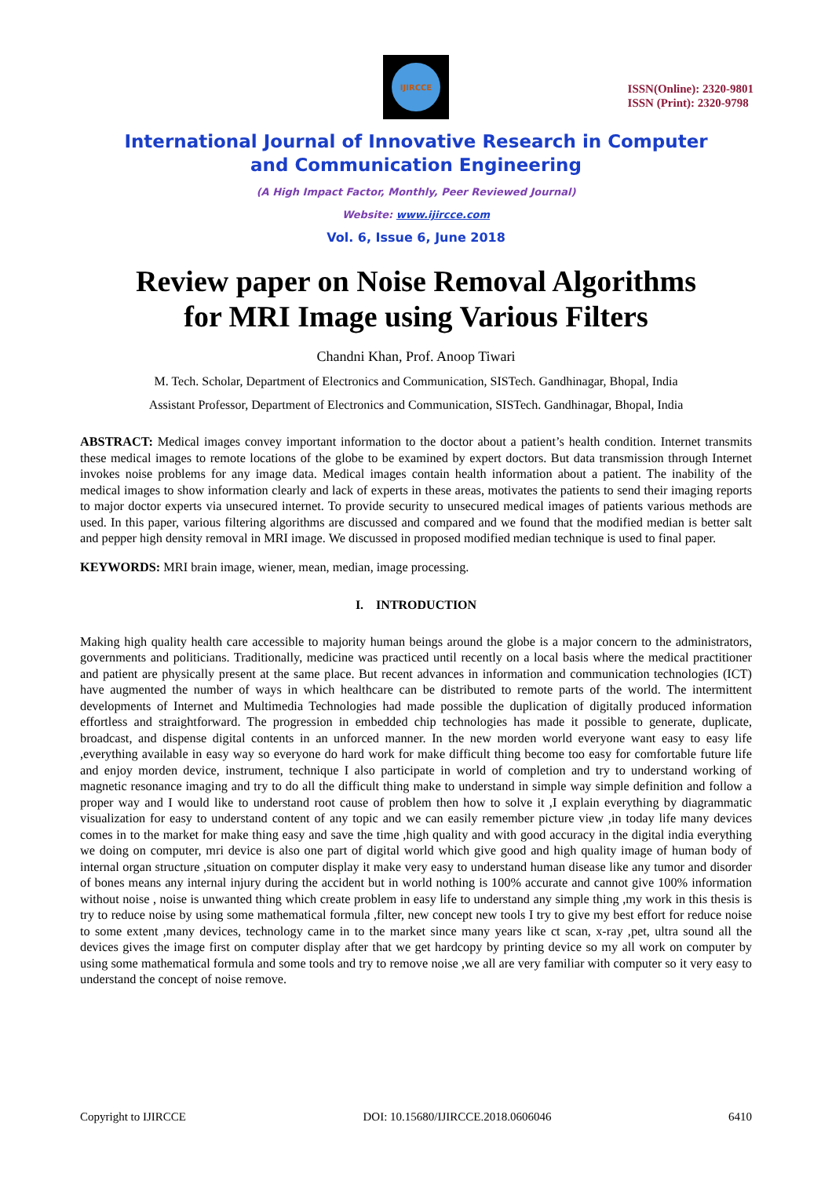IJIRCCE
ISSN(Online): 2320-9801
ISSN (Print): 2320-9798
International Journal of Innovative Research in Computer
and Communication Engineering
(A High Impact Factor, Monthly, Peer Reviewed Journal)
Website: www.ijircce.com
Vol. 6, Issue 6, June 2018
Review paper on Noise Removal Algorithms
for MRI Image using Various Filters
Chandni Khan, Prof. Anoop Tiwari
M. Tech. Scholar, Department of Electronics and Communication, SISTech. Gandhinagar, Bhopal, India
Assistant Professor, Department of Electronics and Communication, SISTech. Gandhinagar, Bhopal, India
ABSTRACT: Medical images convey important information to the doctor about a patient’s health condition. Internet transmits these medical images to remote locations of the globe to be examined by expert doctors. But data transmission through Internet invokes noise problems for any image data. Medical images contain health information about a patient. The inability of the medical images to show information clearly and lack of experts in these areas, motivates the patients to send their imaging reports to major doctor experts via unsecured internet. To provide security to unsecured medical images of patients various methods are used. In this paper, various filtering algorithms are discussed and compared and we found that the modified median is better salt and pepper high density removal in MRI image. We discussed in proposed modified median technique is used to final paper.
KEYWORDS: MRI brain image, wiener, mean, median, image processing.
I. INTRODUCTION
Making high quality health care accessible to majority human beings around the globe is a major concern to the administrators, governments and politicians. Traditionally, medicine was practiced until recently on a local basis where the medical practitioner and patient are physically present at the same place. But recent advances in information and communication technologies (ICT) have augmented the number of ways in which healthcare can be distributed to remote parts of the world. The intermittent developments of Internet and Multimedia Technologies had made possible the duplication of digitally produced information effortless and straightforward. The progression in embedded chip technologies has made it possible to generate, duplicate, broadcast, and dispense digital contents in an unforced manner. In the new morden world everyone want easy to easy life ,everything available in easy way so everyone do hard work for make difficult thing become too easy for comfortable future life and enjoy morden device, instrument, technique I also participate in world of completion and try to understand working of magnetic resonance imaging and try to do all the difficult thing make to understand in simple way simple definition and follow a proper way and I would like to understand root cause of problem then how to solve it ,I explain everything by diagrammatic visualization for easy to understand content of any topic and we can easily remember picture view ,in today life many devices comes in to the market for make thing easy and save the time ,high quality and with good accuracy in the digital india everything we doing on computer, mri device is also one part of digital world which give good and high quality image of human body of internal organ structure ,situation on computer display it make very easy to understand human disease like any tumor and disorder of bones means any internal injury during the accident but in world nothing is 100% accurate and cannot give 100% information without noise , noise is unwanted thing which create problem in easy life to understand any simple thing ,my work in this thesis is try to reduce noise by using some mathematical formula ,filter, new concept new tools I try to give my best effort for reduce noise to some extent ,many devices, technology came in to the market since many years like ct scan, x-ray ,pet, ultra sound all the devices gives the image first on computer display after that we get hardcopy by printing device so my all work on computer by using some mathematical formula and some tools and try to remove noise ,we all are very familiar with computer so it very easy to understand the concept of noise remove.
Copyright to IJIRCCE DOI: 10.15680/IJIRCCE.2018.0606046 6410